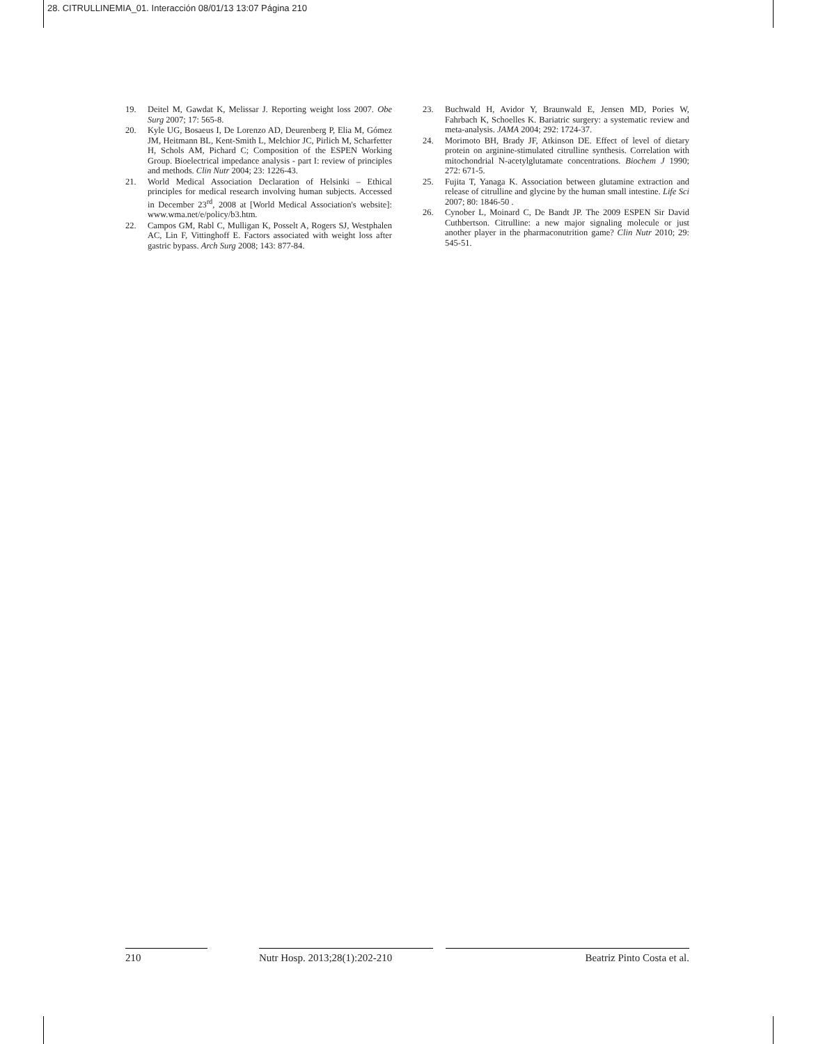28. CITRULLINEMIA_01. Interacción 08/01/13 13:07 Página 210
19. Deitel M, Gawdat K, Melissar J. Reporting weight loss 2007. Obe Surg 2007; 17: 565-8.
20. Kyle UG, Bosaeus I, De Lorenzo AD, Deurenberg P, Elia M, Gómez JM, Heitmann BL, Kent-Smith L, Melchior JC, Pirlich M, Scharfetter H, Schols AM, Pichard C; Composition of the ESPEN Working Group. Bioelectrical impedance analysis - part I: review of principles and methods. Clin Nutr 2004; 23: 1226-43.
21. World Medical Association Declaration of Helsinki – Ethical principles for medical research involving human subjects. Accessed in December 23<sup>rd</sup>, 2008 at [World Medical Association's website]: www.wma.net/e/policy/b3.htm.
22. Campos GM, Rabl C, Mulligan K, Posselt A, Rogers SJ, Westphalen AC, Lin F, Vittinghoff E. Factors associated with weight loss after gastric bypass. Arch Surg 2008; 143: 877-84.
23. Buchwald H, Avidor Y, Braunwald E, Jensen MD, Pories W, Fahrbach K, Schoelles K. Bariatric surgery: a systematic review and meta-analysis. JAMA 2004; 292: 1724-37.
24. Morimoto BH, Brady JF, Atkinson DE. Effect of level of dietary protein on arginine-stimulated citrulline synthesis. Correlation with mitochondrial N-acetylglutamate concentrations. Biochem J 1990; 272: 671-5.
25. Fujita T, Yanaga K. Association between glutamine extraction and release of citrulline and glycine by the human small intestine. Life Sci 2007; 80: 1846-50 .
26. Cynober L, Moinard C, De Bandt JP. The 2009 ESPEN Sir David Cuthbertson. Citrulline: a new major signaling molecule or just another player in the pharmaconutrition game? Clin Nutr 2010; 29: 545-51.
210 Nutr Hosp. 2013;28(1):202-210
Beatriz Pinto Costa et al.